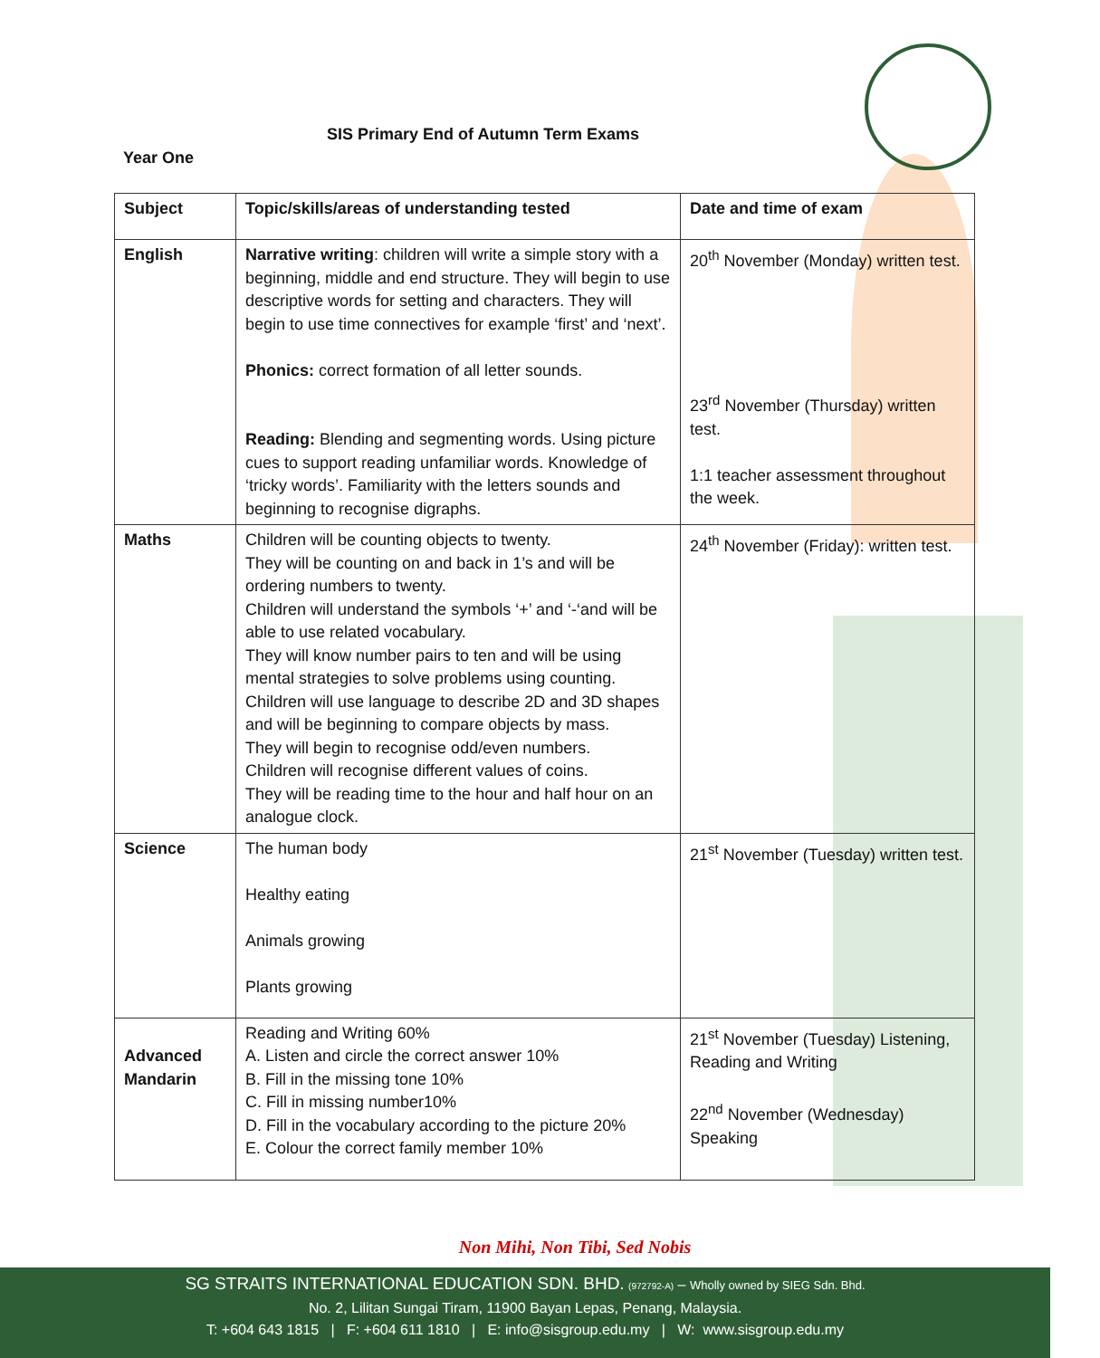SIS Primary End of Autumn Term Exams
Year One
| Subject | Topic/skills/areas of understanding tested | Date and time of exam |
| --- | --- | --- |
| English | Narrative writing : children will write a simple story with a beginning, middle and end structure. They will begin to use descriptive words for setting and characters. They will begin to use time connectives for example ‘first’ and ‘next’. Phonics: correct formation of all letter sounds. Reading: Blending and segmenting words. Using picture cues to support reading unfamiliar words. Knowledge of ‘tricky words’. Familiarity with the letters sounds and beginning to recognise digraphs. | 20<sup>th</sup> November (Monday) written test. 23<sup>rd</sup> November (Thursday) written test. 1:1 teacher assessment throughout the week. |
| Maths | Children will be counting objects to twenty. They will be counting on and back in 1’s and will be ordering numbers to twenty. Children will understand the symbols ‘+’ and ‘-‘and will be able to use related vocabulary. They will know number pairs to ten and will be using mental strategies to solve problems using counting. Children will use language to describe 2D and 3D shapes and will be beginning to compare objects by mass. They will begin to recognise odd/even numbers. Children will recognise different values of coins. They will be reading time to the hour and half hour on an analogue clock. | 24<sup>th</sup> November (Friday): written test. |
| Science | The human body Healthy eating Animals growing Plants growing | 21<sup>st</sup> November (Tuesday) written test. |
| Advanced Mandarin | Reading and Writing 60% A. Listen and circle the correct answer 10% B. Fill in the missing tone 10% C. Fill in missing number10% D. Fill in the vocabulary according to the picture 20% E. Colour the correct family member 10% | 21<sup>st</sup> November (Tuesday) Listening, Reading and Writing 22<sup>nd</sup> November (Wednesday) Speaking |
Non Mihi, Non Tibi, Sed Nobis
SG STRAITS INTERNATIONAL EDUCATION SDN. BHD. (972792-A) – Wholly owned by SIEG Sdn. Bhd.
No. 2, Lilitan Sungai Tiram, 11900 Bayan Lepas, Penang, Malaysia.
T: +604 643 1815 | F: +604 611 1810 | E: info@sisgroup.edu.my | W: www.sisgroup.edu.my